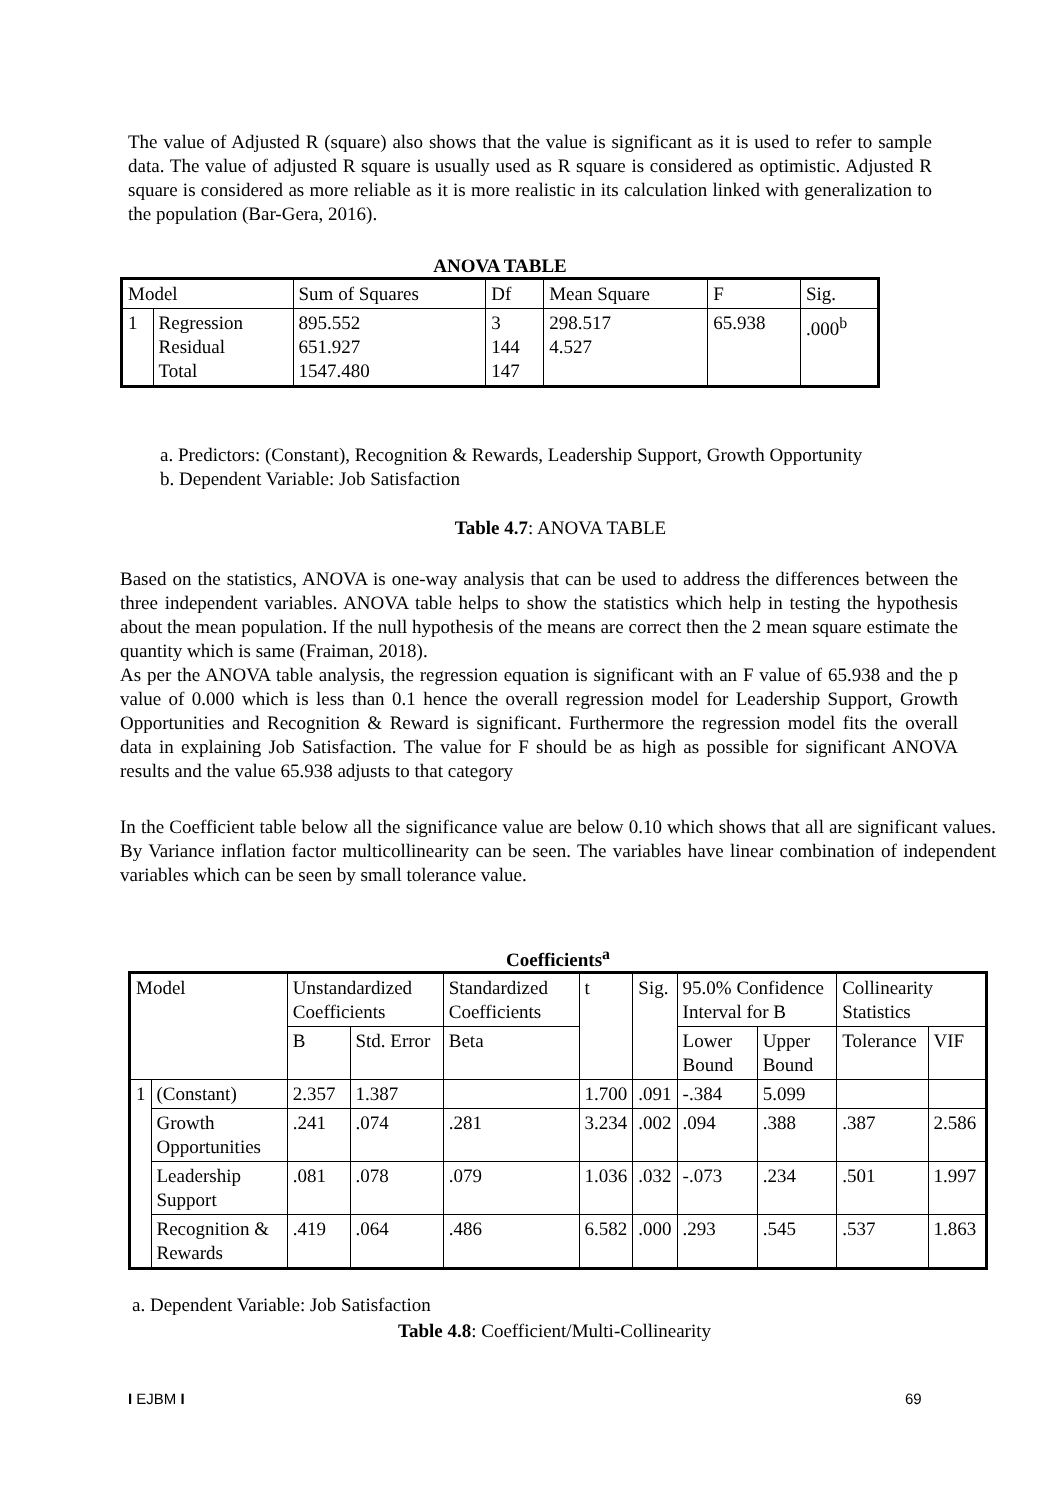The value of Adjusted R (square) also shows that the value is significant as it is used to refer to sample data. The value of adjusted R square is usually used as R square is considered as optimistic. Adjusted R square is considered as more reliable as it is more realistic in its calculation linked with generalization to the population (Bar-Gera, 2016).
ANOVA TABLE
| Model | | Sum of Squares | Df | Mean Square | F | Sig. |
| --- | --- | --- | --- | --- | --- | --- |
| 1 | Regression Residual Total | 895.552 651.927 1547.480 | 3 144 147 | 298.517 4.527 | 65.938 | .000<sup>b</sup> |
a. Predictors: (Constant), Recognition & Rewards, Leadership Support, Growth Opportunity
b. Dependent Variable: Job Satisfaction
Table 4.7: ANOVA TABLE
Based on the statistics, ANOVA is one-way analysis that can be used to address the differences between the three independent variables. ANOVA table helps to show the statistics which help in testing the hypothesis about the mean population. If the null hypothesis of the means are correct then the 2 mean square estimate the quantity which is same (Fraiman, 2018).
As per the ANOVA table analysis, the regression equation is significant with an F value of 65.938 and the p value of 0.000 which is less than 0.1 hence the overall regression model for Leadership Support, Growth Opportunities and Recognition & Reward is significant. Furthermore the regression model fits the overall data in explaining Job Satisfaction. The value for F should be as high as possible for significant ANOVA results and the value 65.938 adjusts to that category
In the Coefficient table below all the significance value are below 0.10 which shows that all are significant values. By Variance inflation factor multicollinearity can be seen. The variables have linear combination of independent variables which can be seen by small tolerance value.
Coefficients<sup>a</sup>
| Model | | Unstandardized Coefficients | | Standardized Coefficients | t | Sig. | 95.0% Confidence Interval for B | | Collinearity Statistics | |
| --- | --- | --- | --- | --- | --- | --- | --- | --- | --- | --- |
| | | B | Std. Error | Beta | | | Lower Bound | Upper Bound | Tolerance | VIF |
| 1 | (Constant) | 2.357 | 1.387 | | 1.700 | .091 | -.384 | 5.099 | | |
| | Growth Opportunities | .241 | .074 | .281 | 3.234 | .002 | .094 | .388 | .387 | 2.586 |
| | Leadership Support | .081 | .078 | .079 | 1.036 | .032 | -.073 | .234 | .501 | 1.997 |
| | Recognition & Rewards | .419 | .064 | .486 | 6.582 | .000 | .293 | .545 | .537 | 1.863 |
a. Dependent Variable: Job Satisfaction
Table 4.8: Coefficient/Multi-Collinearity
I EJBM I 69